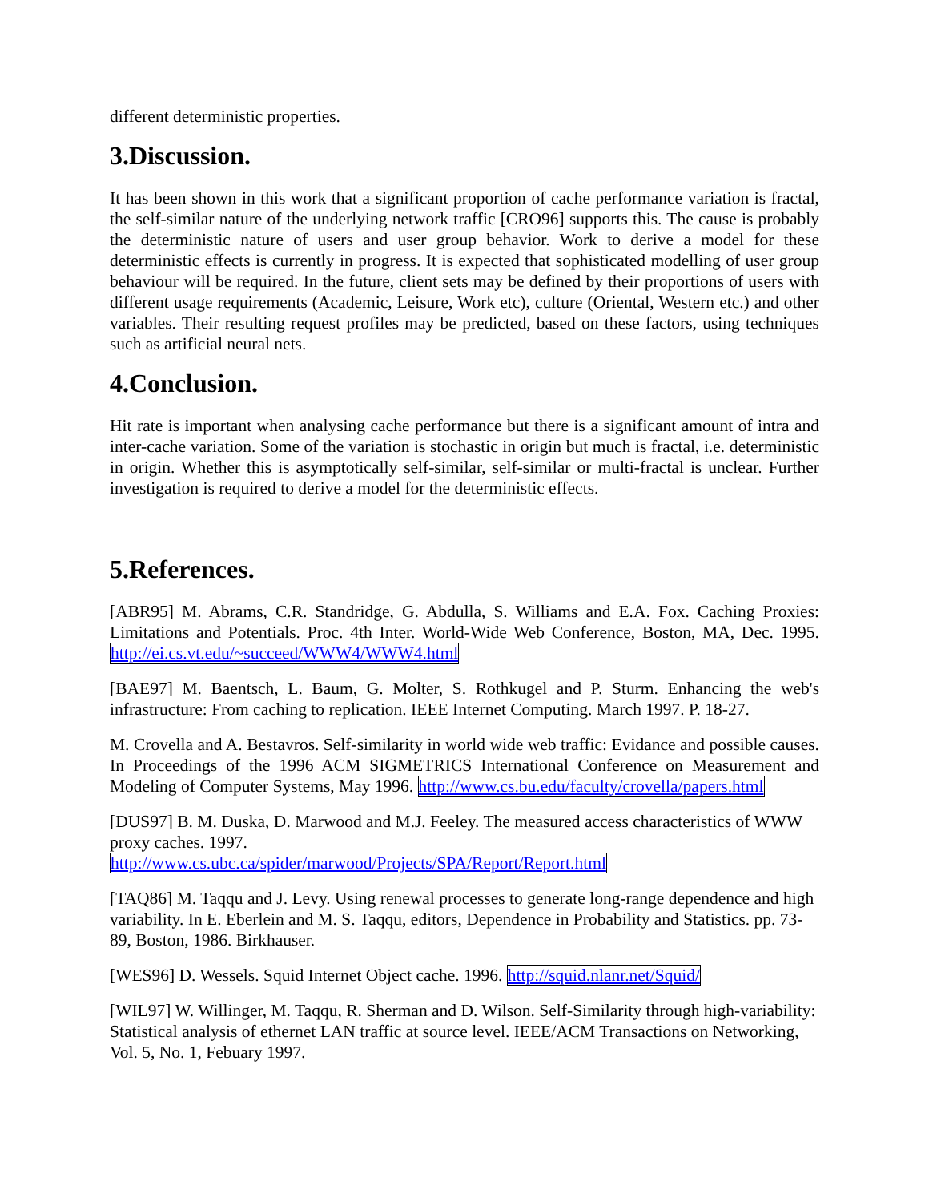different deterministic properties.
3.Discussion.
It has been shown in this work that a significant proportion of cache performance variation is fractal, the self-similar nature of the underlying network traffic [CRO96] supports this. The cause is probably the deterministic nature of users and user group behavior. Work to derive a model for these deterministic effects is currently in progress. It is expected that sophisticated modelling of user group behaviour will be required. In the future, client sets may be defined by their proportions of users with different usage requirements (Academic, Leisure, Work etc), culture (Oriental, Western etc.) and other variables. Their resulting request profiles may be predicted, based on these factors, using techniques such as artificial neural nets.
4.Conclusion.
Hit rate is important when analysing cache performance but there is a significant amount of intra and inter-cache variation. Some of the variation is stochastic in origin but much is fractal, i.e. deterministic in origin. Whether this is asymptotically self-similar, self-similar or multi-fractal is unclear. Further investigation is required to derive a model for the deterministic effects.
5.References.
[ABR95] M. Abrams, C.R. Standridge, G. Abdulla, S. Williams and E.A. Fox. Caching Proxies: Limitations and Potentials. Proc. 4th Inter. World-Wide Web Conference, Boston, MA, Dec. 1995. http://ei.cs.vt.edu/~succeed/WWW4/WWW4.html
[BAE97] M. Baentsch, L. Baum, G. Molter, S. Rothkugel and P. Sturm. Enhancing the web's infrastructure: From caching to replication. IEEE Internet Computing. March 1997. P. 18-27.
M. Crovella and A. Bestavros. Self-similarity in world wide web traffic: Evidance and possible causes. In Proceedings of the 1996 ACM SIGMETRICS International Conference on Measurement and Modeling of Computer Systems, May 1996. http://www.cs.bu.edu/faculty/crovella/papers.html
[DUS97] B. M. Duska, D. Marwood and M.J. Feeley. The measured access characteristics of WWW proxy caches. 1997.
http://www.cs.ubc.ca/spider/marwood/Projects/SPA/Report/Report.html
[TAQ86] M. Taqqu and J. Levy. Using renewal processes to generate long-range dependence and high variability. In E. Eberlein and M. S. Taqqu, editors, Dependence in Probability and Statistics. pp. 73-89, Boston, 1986. Birkhauser.
[WES96] D. Wessels. Squid Internet Object cache. 1996. http://squid.nlanr.net/Squid/
[WIL97] W. Willinger, M. Taqqu, R. Sherman and D. Wilson. Self-Similarity through high-variability: Statistical analysis of ethernet LAN traffic at source level. IEEE/ACM Transactions on Networking, Vol. 5, No. 1, Febuary 1997.